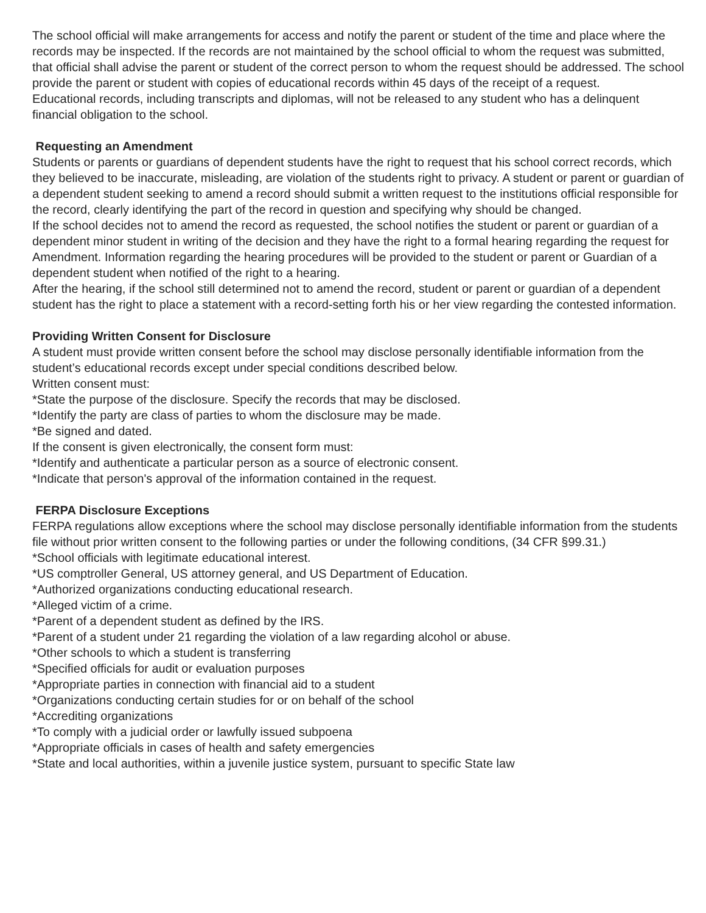The school official will make arrangements for access and notify the parent or student of the time and place where the records may be inspected. If the records are not maintained by the school official to whom the request was submitted, that official shall advise the parent or student of the correct person to whom the request should be addressed. The school provide the parent or student with copies of educational records within 45 days of the receipt of a request.
Educational records, including transcripts and diplomas, will not be released to any student who has a delinquent financial obligation to the school.
Requesting an Amendment
Students or parents or guardians of dependent students have the right to request that his school correct records, which they believed to be inaccurate, misleading, are violation of the students right to privacy. A student or parent or guardian of a dependent student seeking to amend a record should submit a written request to the institutions official responsible for the record, clearly identifying the part of the record in question and specifying why should be changed.
If the school decides not to amend the record as requested, the school notifies the student or parent or guardian of a dependent minor student in writing of the decision and they have the right to a formal hearing regarding the request for Amendment. Information regarding the hearing procedures will be provided to the student or parent or Guardian of a dependent student when notified of the right to a hearing.
After the hearing, if the school still determined not to amend the record, student or parent or guardian of a dependent student has the right to place a statement with a record-setting forth his or her view regarding the contested information.
Providing Written Consent for Disclosure
A student must provide written consent before the school may disclose personally identifiable information from the student’s educational records except under special conditions described below.
Written consent must:
*State the purpose of the disclosure. Specify the records that may be disclosed.
*Identify the party are class of parties to whom the disclosure may be made.
*Be signed and dated.
If the consent is given electronically, the consent form must:
*Identify and authenticate a particular person as a source of electronic consent.
*Indicate that person's approval of the information contained in the request.
FERPA Disclosure Exceptions
FERPA regulations allow exceptions where the school may disclose personally identifiable information from the students file without prior written consent to the following parties or under the following conditions, (34 CFR §99.31.)
*School officials with legitimate educational interest.
*US comptroller General, US attorney general, and US Department of Education.
*Authorized organizations conducting educational research.
*Alleged victim of a crime.
*Parent of a dependent student as defined by the IRS.
*Parent of a student under 21 regarding the violation of a law regarding alcohol or abuse.
*Other schools to which a student is transferring
*Specified officials for audit or evaluation purposes
*Appropriate parties in connection with financial aid to a student
*Organizations conducting certain studies for or on behalf of the school
*Accrediting organizations
*To comply with a judicial order or lawfully issued subpoena
*Appropriate officials in cases of health and safety emergencies
*State and local authorities, within a juvenile justice system, pursuant to specific State law